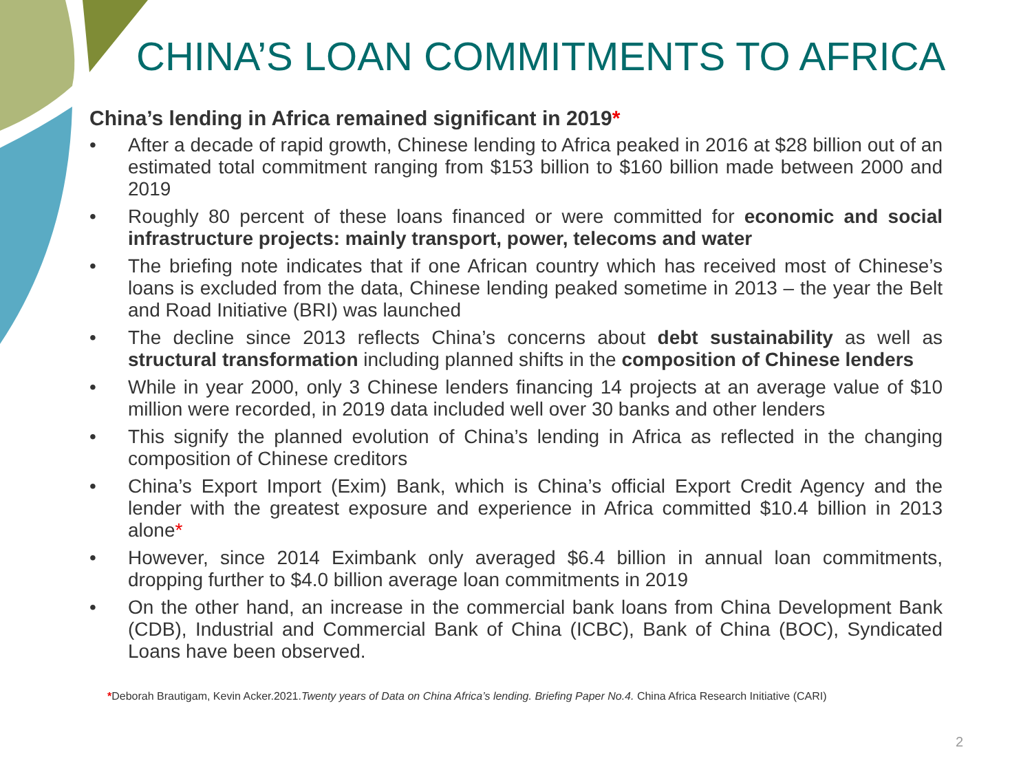CHINA’S LOAN COMMITMENTS TO AFRICA
China’s lending in Africa remained significant in 2019*
• After a decade of rapid growth, Chinese lending to Africa peaked in 2016 at $28 billion out of an estimated total commitment ranging from $153 billion to $160 billion made between 2000 and 2019
• Roughly 80 percent of these loans financed or were committed for economic and social infrastructure projects: mainly transport, power, telecoms and water
• The briefing note indicates that if one African country which has received most of Chinese’s loans is excluded from the data, Chinese lending peaked sometime in 2013 – the year the Belt and Road Initiative (BRI) was launched
• The decline since 2013 reflects China’s concerns about debt sustainability as well as structural transformation including planned shifts in the composition of Chinese lenders
• While in year 2000, only 3 Chinese lenders financing 14 projects at an average value of $10 million were recorded, in 2019 data included well over 30 banks and other lenders
• This signify the planned evolution of China’s lending in Africa as reflected in the changing composition of Chinese creditors
• China’s Export Import (Exim) Bank, which is China’s official Export Credit Agency and the lender with the greatest exposure and experience in Africa committed $10.4 billion in 2013 alone*
• However, since 2014 Eximbank only averaged $6.4 billion in annual loan commitments, dropping further to $4.0 billion average loan commitments in 2019
• On the other hand, an increase in the commercial bank loans from China Development Bank (CDB), Industrial and Commercial Bank of China (ICBC), Bank of China (BOC), Syndicated Loans have been observed.
*Deborah Brautigam, Kevin Acker.2021.Twenty years of Data on China Africa’s lending. Briefing Paper No.4. China Africa Research Initiative (CARI)
2